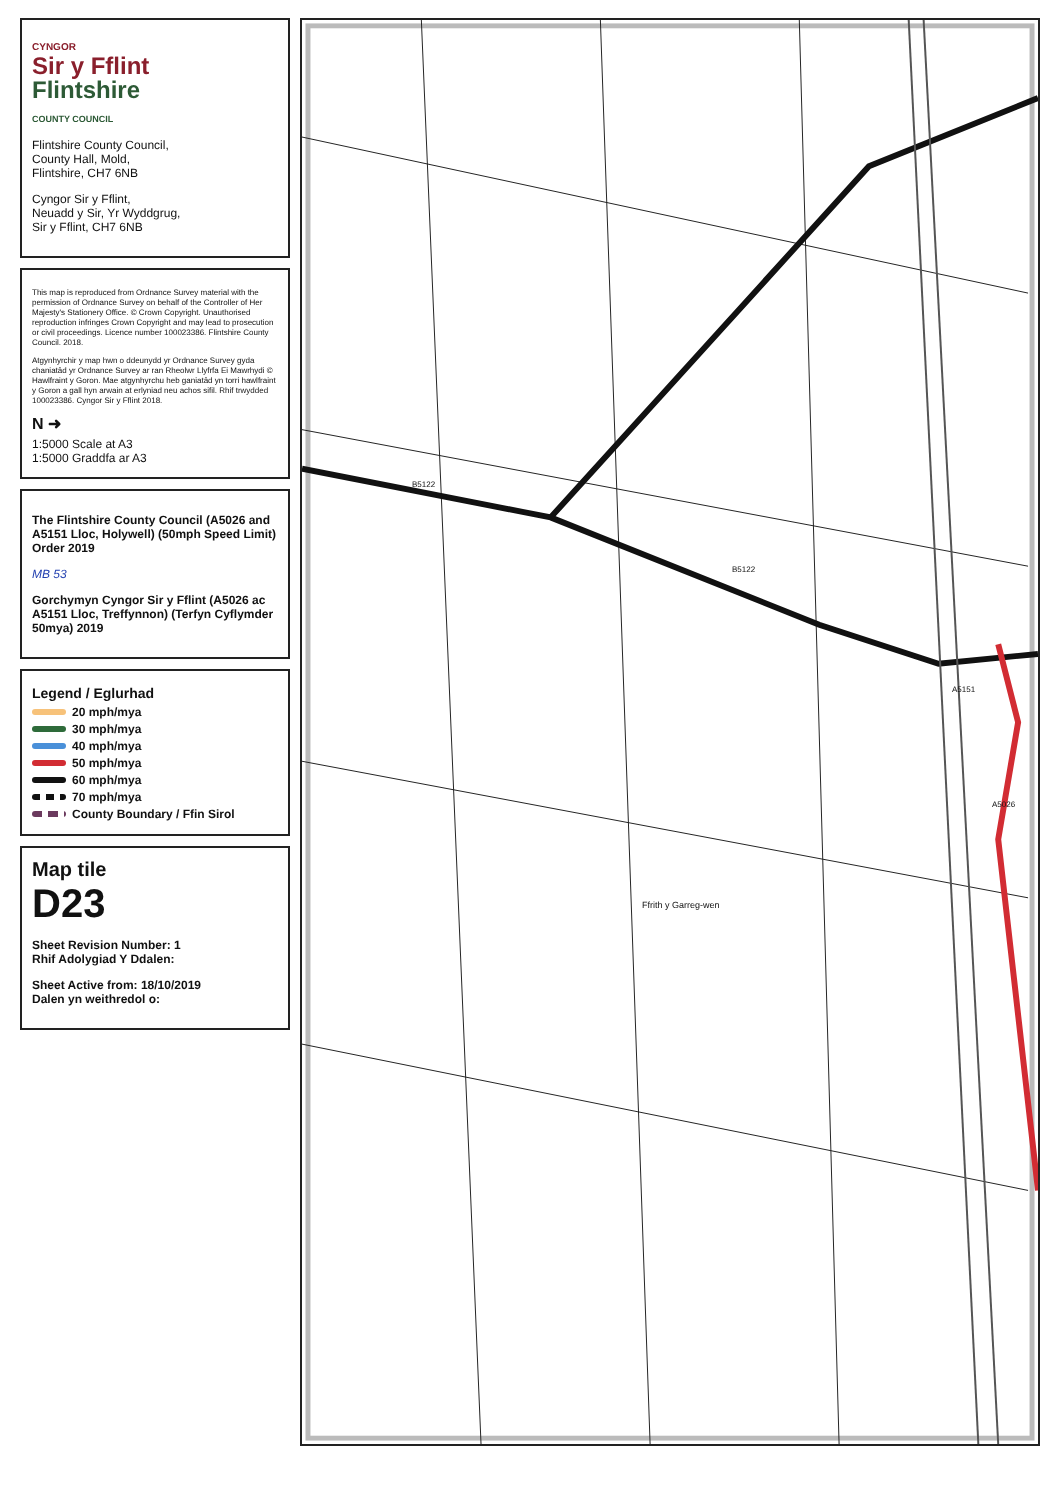CYNGOR
Sir y Fflint
Flintshire
COUNTY COUNCIL
Flintshire County Council,
County Hall, Mold,
Flintshire, CH7 6NB
Cyngor Sir y Fflint,
Neuadd y Sir, Yr Wyddgrug,
Sir y Fflint, CH7 6NB
This map is reproduced from Ordnance Survey material with the permission of Ordnance Survey on behalf of the Controller of Her Majesty's Stationery Office. © Crown Copyright. Unauthorised reproduction infringes Crown Copyright and may lead to prosecution or civil proceedings. Licence number 100023386. Flintshire County Council. 2018.
Atgynhyrchir y map hwn o ddeunydd yr Ordnance Survey gyda chaniatâd yr Ordnance Survey ar ran Rheolwr Llyfrfa Ei Mawrhydi © Hawlfraint y Goron. Mae atgynhyrchu heb ganiatâd yn torri hawlfraint y Goron a gall hyn arwain at erlyniad neu achos sifil. Rhif trwydded 100023386. Cyngor Sir y Fflint 2018.
N ➜
1:5000 Scale at A3
1:5000 Graddfa ar A3
The Flintshire County Council (A5026 and A5151 Lloc, Holywell) (50mph Speed Limit) Order 2019
MB 53
Gorchymyn Cyngor Sir y Fflint (A5026 ac A5151 Lloc, Treffynnon) (Terfyn Cyflymder 50mya) 2019
Legend / Eglurhad
20 mph/mya
30 mph/mya
40 mph/mya
50 mph/mya
60 mph/mya
70 mph/mya
County Boundary / Ffin Sirol
Map tile
D23
Sheet Revision Number: 1
Rhif Adolygiad Y Ddalen:
Sheet Active from: 18/10/2019
Dalen yn weithredol o:
B5122
B5122
A5151
A5026
Ffrith y Garreg-wen